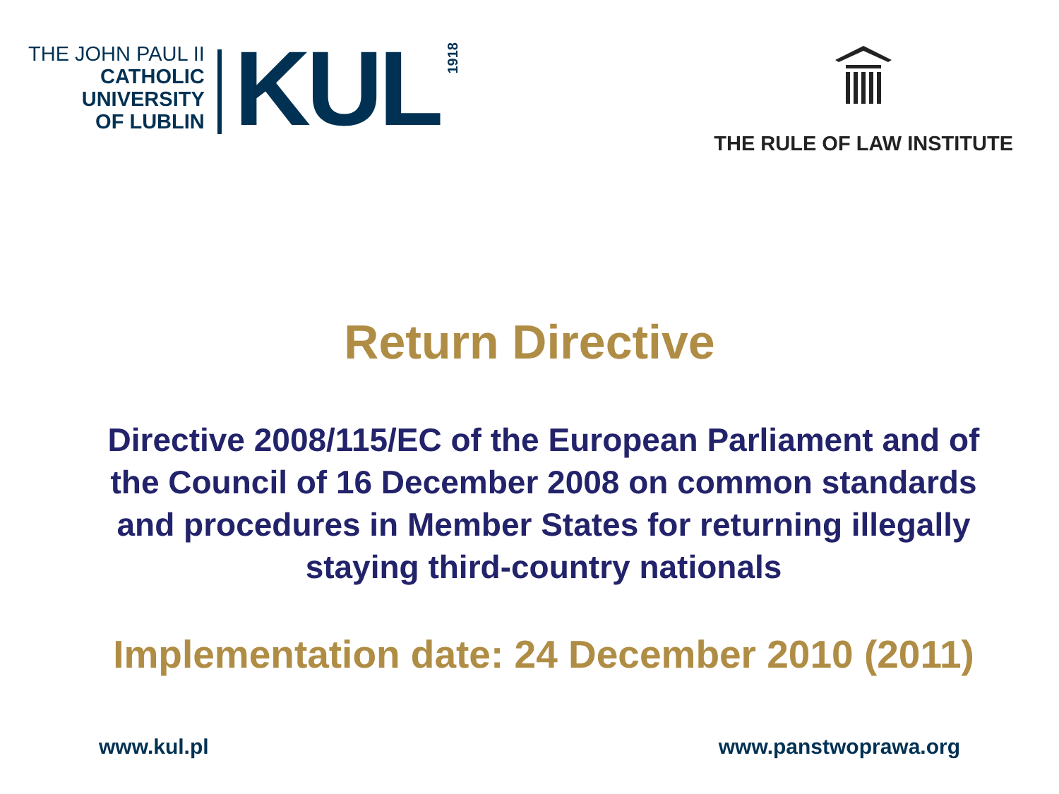THE JOHN PAUL II
CATHOLIC
UNIVERSITY
OF LUBLIN
KUL
1918
THE RULE OF LAW INSTITUTE
Return Directive
Directive 2008/115/EC of the European Parliament and of the Council of 16 December 2008 on common standards and procedures in Member States for returning illegally staying third-country nationals
Implementation date: 24 December 2010 (2011)
www.kul.pl www.panstwoprawa.org